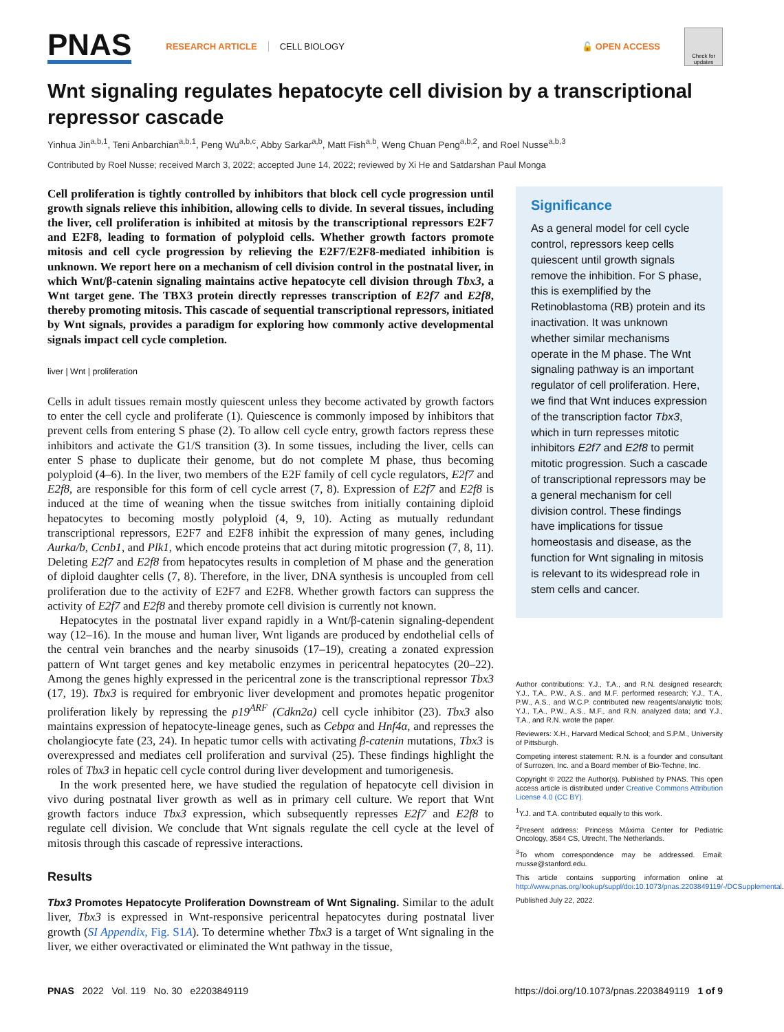PNAS
RESEARCH ARTICLE CELL BIOLOGY 🔓 OPEN ACCESS
Check for updates
Wnt signaling regulates hepatocyte cell division by a transcriptional repressor cascade
Yinhua Jin<sup>a,b,1</sup>, Teni Anbarchian<sup>a,b,1</sup>, Peng Wu<sup>a,b,c</sup>, Abby Sarkar<sup>a,b</sup>, Matt Fish<sup>a,b</sup>, Weng Chuan Peng<sup>a,b,2</sup>, and Roel Nusse<sup>a,b,3</sup>
Contributed by Roel Nusse; received March 3, 2022; accepted June 14, 2022; reviewed by Xi He and Satdarshan Paul Monga
Cell proliferation is tightly controlled by inhibitors that block cell cycle progression until growth signals relieve this inhibition, allowing cells to divide. In several tissues, including the liver, cell proliferation is inhibited at mitosis by the transcriptional repressors E2F7 and E2F8, leading to formation of polyploid cells. Whether growth factors promote mitosis and cell cycle progression by relieving the E2F7/E2F8-mediated inhibition is unknown. We report here on a mechanism of cell division control in the postnatal liver, in which Wnt/β-catenin signaling maintains active hepatocyte cell division through Tbx3, a Wnt target gene. The TBX3 protein directly represses transcription of E2f7 and E2f8, thereby promoting mitosis. This cascade of sequential transcriptional repressors, initiated by Wnt signals, provides a paradigm for exploring how commonly active developmental signals impact cell cycle completion.
liver | Wnt | proliferation
Cells in adult tissues remain mostly quiescent unless they become activated by growth factors to enter the cell cycle and proliferate (1). Quiescence is commonly imposed by inhibitors that prevent cells from entering S phase (2). To allow cell cycle entry, growth factors repress these inhibitors and activate the G1/S transition (3). In some tissues, including the liver, cells can enter S phase to duplicate their genome, but do not complete M phase, thus becoming polyploid (4–6). In the liver, two members of the E2F family of cell cycle regulators, E2f7 and E2f8, are responsible for this form of cell cycle arrest (7, 8). Expression of E2f7 and E2f8 is induced at the time of weaning when the tissue switches from initially containing diploid hepatocytes to becoming mostly polyploid (4, 9, 10). Acting as mutually redundant transcriptional repressors, E2F7 and E2F8 inhibit the expression of many genes, including Aurka/b, Ccnb1, and Plk1, which encode proteins that act during mitotic progression (7, 8, 11). Deleting E2f7 and E2f8 from hepatocytes results in completion of M phase and the generation of diploid daughter cells (7, 8). Therefore, in the liver, DNA synthesis is uncoupled from cell proliferation due to the activity of E2F7 and E2F8. Whether growth factors can suppress the activity of E2f7 and E2f8 and thereby promote cell division is currently not known.
Hepatocytes in the postnatal liver expand rapidly in a Wnt/β-catenin signaling-dependent way (12–16). In the mouse and human liver, Wnt ligands are produced by endothelial cells of the central vein branches and the nearby sinusoids (17–19), creating a zonated expression pattern of Wnt target genes and key metabolic enzymes in pericentral hepatocytes (20–22). Among the genes highly expressed in the pericentral zone is the transcriptional repressor Tbx3 (17, 19). Tbx3 is required for embryonic liver development and promotes hepatic progenitor proliferation likely by repressing the p19<sup>ARF</sup> (Cdkn2a) cell cycle inhibitor (23). Tbx3 also maintains expression of hepatocyte-lineage genes, such as Cebpα and Hnf4α, and represses the cholangiocyte fate (23, 24). In hepatic tumor cells with activating β-catenin mutations, Tbx3 is overexpressed and mediates cell proliferation and survival (25). These findings highlight the roles of Tbx3 in hepatic cell cycle control during liver development and tumorigenesis.
In the work presented here, we have studied the regulation of hepatocyte cell division in vivo during postnatal liver growth as well as in primary cell culture. We report that Wnt growth factors induce Tbx3 expression, which subsequently represses E2f7 and E2f8 to regulate cell division. We conclude that Wnt signals regulate the cell cycle at the level of mitosis through this cascade of repressive interactions.
Results
Tbx3 Promotes Hepatocyte Proliferation Downstream of Wnt Signaling. Similar to the adult liver, Tbx3 is expressed in Wnt-responsive pericentral hepatocytes during postnatal liver growth (SI Appendix, Fig. S1A). To determine whether Tbx3 is a target of Wnt signaling in the liver, we either overactivated or eliminated the Wnt pathway in the tissue,
Significance
As a general model for cell cycle control, repressors keep cells quiescent until growth signals remove the inhibition. For S phase, this is exemplified by the Retinoblastoma (RB) protein and its inactivation. It was unknown whether similar mechanisms operate in the M phase. The Wnt signaling pathway is an important regulator of cell proliferation. Here, we find that Wnt induces expression of the transcription factor Tbx3, which in turn represses mitotic inhibitors E2f7 and E2f8 to permit mitotic progression. Such a cascade of transcriptional repressors may be a general mechanism for cell division control. These findings have implications for tissue homeostasis and disease, as the function for Wnt signaling in mitosis is relevant to its widespread role in stem cells and cancer.
Author contributions: Y.J., T.A., and R.N. designed research; Y.J., T.A., P.W., A.S., and M.F. performed research; Y.J., T.A., P.W., A.S., and W.C.P. contributed new reagents/analytic tools; Y.J., T.A., P.W., A.S., M.F., and R.N. analyzed data; and Y.J., T.A., and R.N. wrote the paper.
Reviewers: X.H., Harvard Medical School; and S.P.M., University of Pittsburgh.
Competing interest statement: R.N. is a founder and consultant of Surrozen, Inc. and a Board member of Bio-Techne, Inc.
Copyright © 2022 the Author(s). Published by PNAS. This open access article is distributed under Creative Commons Attribution License 4.0 (CC BY).
<sup>1</sup> Y.J. and T.A. contributed equally to this work.
<sup>2</sup> Present address: Princess Máxima Center for Pediatric Oncology, 3584 CS, Utrecht, The Netherlands.
<sup>3</sup> To whom correspondence may be addressed. Email: rnusse@stanford.edu.
This article contains supporting information online at http://www.pnas.org/lookup/suppl/doi:10.1073/pnas.2203849119/-/DCSupplemental.
Published July 22, 2022.
PNAS 2022 Vol. 119 No. 30 e2203849119 https://doi.org/10.1073/pnas.2203849119 1 of 9